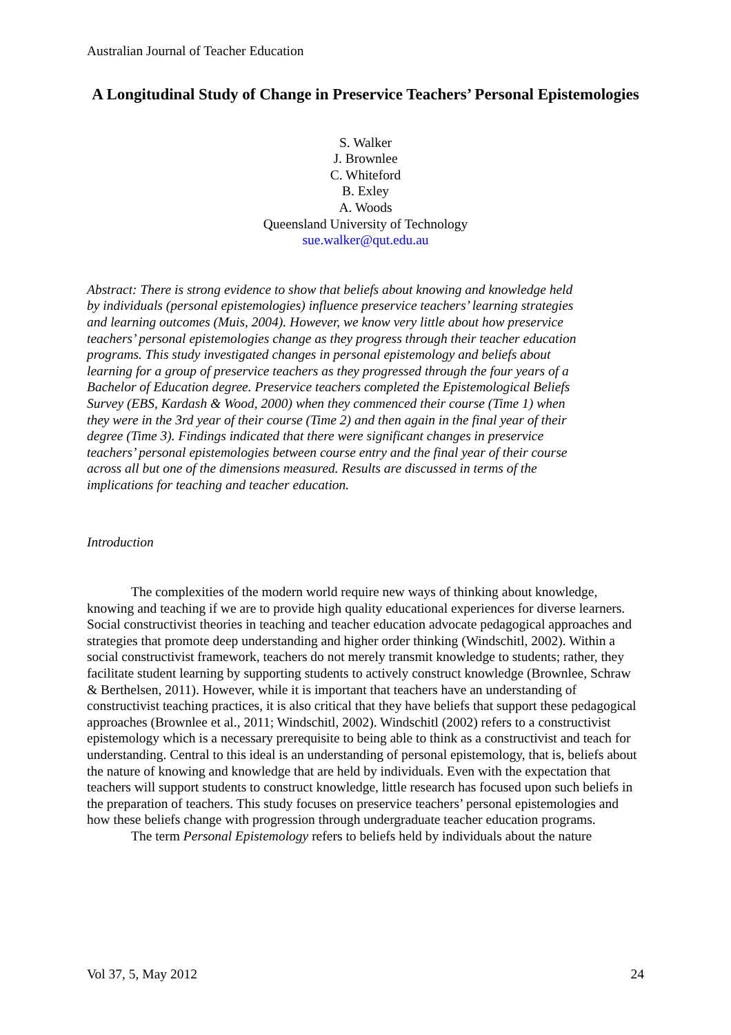Australian Journal of Teacher Education
A Longitudinal Study of Change in Preservice Teachers’ Personal Epistemologies
S. Walker
J. Brownlee
C. Whiteford
B. Exley
A. Woods
Queensland University of Technology
sue.walker@qut.edu.au
Abstract: There is strong evidence to show that beliefs about knowing and knowledge held by individuals (personal epistemologies) influence preservice teachers’ learning strategies and learning outcomes (Muis, 2004). However, we know very little about how preservice teachers’ personal epistemologies change as they progress through their teacher education programs. This study investigated changes in personal epistemology and beliefs about learning for a group of preservice teachers as they progressed through the four years of a Bachelor of Education degree. Preservice teachers completed the Epistemological Beliefs Survey (EBS, Kardash & Wood, 2000) when they commenced their course (Time 1) when they were in the 3rd year of their course (Time 2) and then again in the final year of their degree (Time 3). Findings indicated that there were significant changes in preservice teachers’ personal epistemologies between course entry and the final year of their course across all but one of the dimensions measured. Results are discussed in terms of the implications for teaching and teacher education.
Introduction
The complexities of the modern world require new ways of thinking about knowledge, knowing and teaching if we are to provide high quality educational experiences for diverse learners. Social constructivist theories in teaching and teacher education advocate pedagogical approaches and strategies that promote deep understanding and higher order thinking (Windschitl, 2002). Within a social constructivist framework, teachers do not merely transmit knowledge to students; rather, they facilitate student learning by supporting students to actively construct knowledge (Brownlee, Schraw & Berthelsen, 2011). However, while it is important that teachers have an understanding of constructivist teaching practices, it is also critical that they have beliefs that support these pedagogical approaches (Brownlee et al., 2011; Windschitl, 2002). Windschitl (2002) refers to a constructivist epistemology which is a necessary prerequisite to being able to think as a constructivist and teach for understanding. Central to this ideal is an understanding of personal epistemology, that is, beliefs about the nature of knowing and knowledge that are held by individuals. Even with the expectation that teachers will support students to construct knowledge, little research has focused upon such beliefs in the preparation of teachers. This study focuses on preservice teachers’ personal epistemologies and how these beliefs change with progression through undergraduate teacher education programs.
The term Personal Epistemology refers to beliefs held by individuals about the nature
Vol 37, 5, May 2012 24